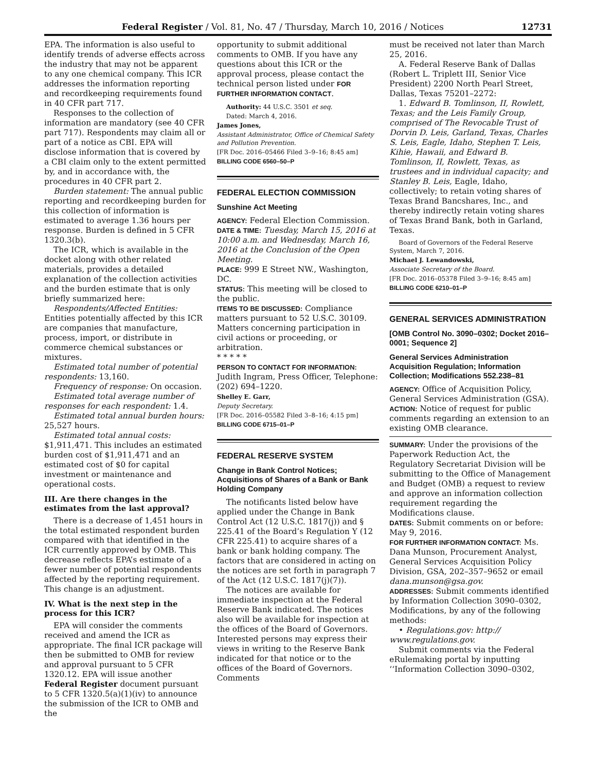Federal Register / Vol. 81, No. 47 / Thursday, March 10, 2016 / Notices 12731
EPA. The information is also useful to identify trends of adverse effects across the industry that may not be apparent to any one chemical company. This ICR addresses the information reporting and recordkeeping requirements found in 40 CFR part 717.
Responses to the collection of information are mandatory (see 40 CFR part 717). Respondents may claim all or part of a notice as CBI. EPA will disclose information that is covered by a CBI claim only to the extent permitted by, and in accordance with, the procedures in 40 CFR part 2.
Burden statement: The annual public reporting and recordkeeping burden for this collection of information is estimated to average 1.36 hours per response. Burden is defined in 5 CFR 1320.3(b).
The ICR, which is available in the docket along with other related materials, provides a detailed explanation of the collection activities and the burden estimate that is only briefly summarized here:
Respondents/Affected Entities: Entities potentially affected by this ICR are companies that manufacture, process, import, or distribute in commerce chemical substances or mixtures.
Estimated total number of potential respondents: 13,160.
Frequency of response: On occasion.
Estimated total average number of responses for each respondent: 1.4.
Estimated total annual burden hours: 25,527 hours.
Estimated total annual costs: $1,911,471. This includes an estimated burden cost of $1,911,471 and an estimated cost of $0 for capital investment or maintenance and operational costs.
III. Are there changes in the estimates from the last approval?
There is a decrease of 1,451 hours in the total estimated respondent burden compared with that identified in the ICR currently approved by OMB. This decrease reflects EPA’s estimate of a fewer number of potential respondents affected by the reporting requirement. This change is an adjustment.
IV. What is the next step in the process for this ICR?
EPA will consider the comments received and amend the ICR as appropriate. The final ICR package will then be submitted to OMB for review and approval pursuant to 5 CFR 1320.12. EPA will issue another Federal Register document pursuant to 5 CFR 1320.5(a)(1)(iv) to announce the submission of the ICR to OMB and the
opportunity to submit additional comments to OMB. If you have any questions about this ICR or the approval process, please contact the technical person listed under FOR FURTHER INFORMATION CONTACT.
Authority: 44 U.S.C. 3501 et seq.
Dated: March 4, 2016.
James Jones,
Assistant Administrator, Office of Chemical Safety and Pollution Prevention.
[FR Doc. 2016–05466 Filed 3–9–16; 8:45 am]
BILLING CODE 6560–50–P
FEDERAL ELECTION COMMISSION
Sunshine Act Meeting
AGENCY: Federal Election Commission.
DATE & TIME: Tuesday, March 15, 2016 at 10:00 a.m. and Wednesday, March 16, 2016 at the Conclusion of the Open Meeting.
PLACE: 999 E Street NW., Washington, DC.
STATUS: This meeting will be closed to the public.
ITEMS TO BE DISCUSSED: Compliance matters pursuant to 52 U.S.C. 30109. Matters concerning participation in civil actions or proceeding, or arbitration.
* * * * *
PERSON TO CONTACT FOR INFORMATION: Judith Ingram, Press Officer, Telephone: (202) 694–1220.
Shelley E. Garr,
Deputy Secretary.
[FR Doc. 2016–05582 Filed 3–8–16; 4:15 pm]
BILLING CODE 6715–01–P
FEDERAL RESERVE SYSTEM
Change in Bank Control Notices; Acquisitions of Shares of a Bank or Bank Holding Company
The notificants listed below have applied under the Change in Bank Control Act (12 U.S.C. 1817(j)) and § 225.41 of the Board’s Regulation Y (12 CFR 225.41) to acquire shares of a bank or bank holding company. The factors that are considered in acting on the notices are set forth in paragraph 7 of the Act (12 U.S.C. 1817(j)(7)).
The notices are available for immediate inspection at the Federal Reserve Bank indicated. The notices also will be available for inspection at the offices of the Board of Governors. Interested persons may express their views in writing to the Reserve Bank indicated for that notice or to the offices of the Board of Governors. Comments
must be received not later than March 25, 2016.
A. Federal Reserve Bank of Dallas (Robert L. Triplett III, Senior Vice President) 2200 North Pearl Street, Dallas, Texas 75201–2272:
1. Edward B. Tomlinson, II, Rowlett, Texas; and the Leis Family Group, comprised of The Revocable Trust of Dorvin D. Leis, Garland, Texas, Charles S. Leis, Eagle, Idaho, Stephen T. Leis, Kihie, Hawaii, and Edward B. Tomlinson, II, Rowlett, Texas, as trustees and in individual capacity; and Stanley B. Leis, Eagle, Idaho, collectively; to retain voting shares of Texas Brand Bancshares, Inc., and thereby indirectly retain voting shares of Texas Brand Bank, both in Garland, Texas.
Board of Governors of the Federal Reserve System, March 7, 2016.
Michael J. Lewandowski,
Associate Secretary of the Board.
[FR Doc. 2016–05378 Filed 3–9–16; 8:45 am]
BILLING CODE 6210–01–P
GENERAL SERVICES ADMINISTRATION
[OMB Control No. 3090–0302; Docket 2016–0001; Sequence 2]
General Services Administration Acquisition Regulation; Information Collection; Modifications 552.238–81
AGENCY: Office of Acquisition Policy, General Services Administration (GSA).
ACTION: Notice of request for public comments regarding an extension to an existing OMB clearance.
SUMMARY: Under the provisions of the Paperwork Reduction Act, the Regulatory Secretariat Division will be submitting to the Office of Management and Budget (OMB) a request to review and approve an information collection requirement regarding the Modifications clause.
DATES: Submit comments on or before: May 9, 2016.
FOR FURTHER INFORMATION CONTACT: Ms. Dana Munson, Procurement Analyst, General Services Acquisition Policy Division, GSA, 202–357–9652 or email dana.munson@gsa.gov.
ADDRESSES: Submit comments identified by Information Collection 3090–0302, Modifications, by any of the following methods:
• Regulations.gov: http:// www.regulations.gov.
Submit comments via the Federal eRulemaking portal by inputting ‘‘Information Collection 3090–0302,